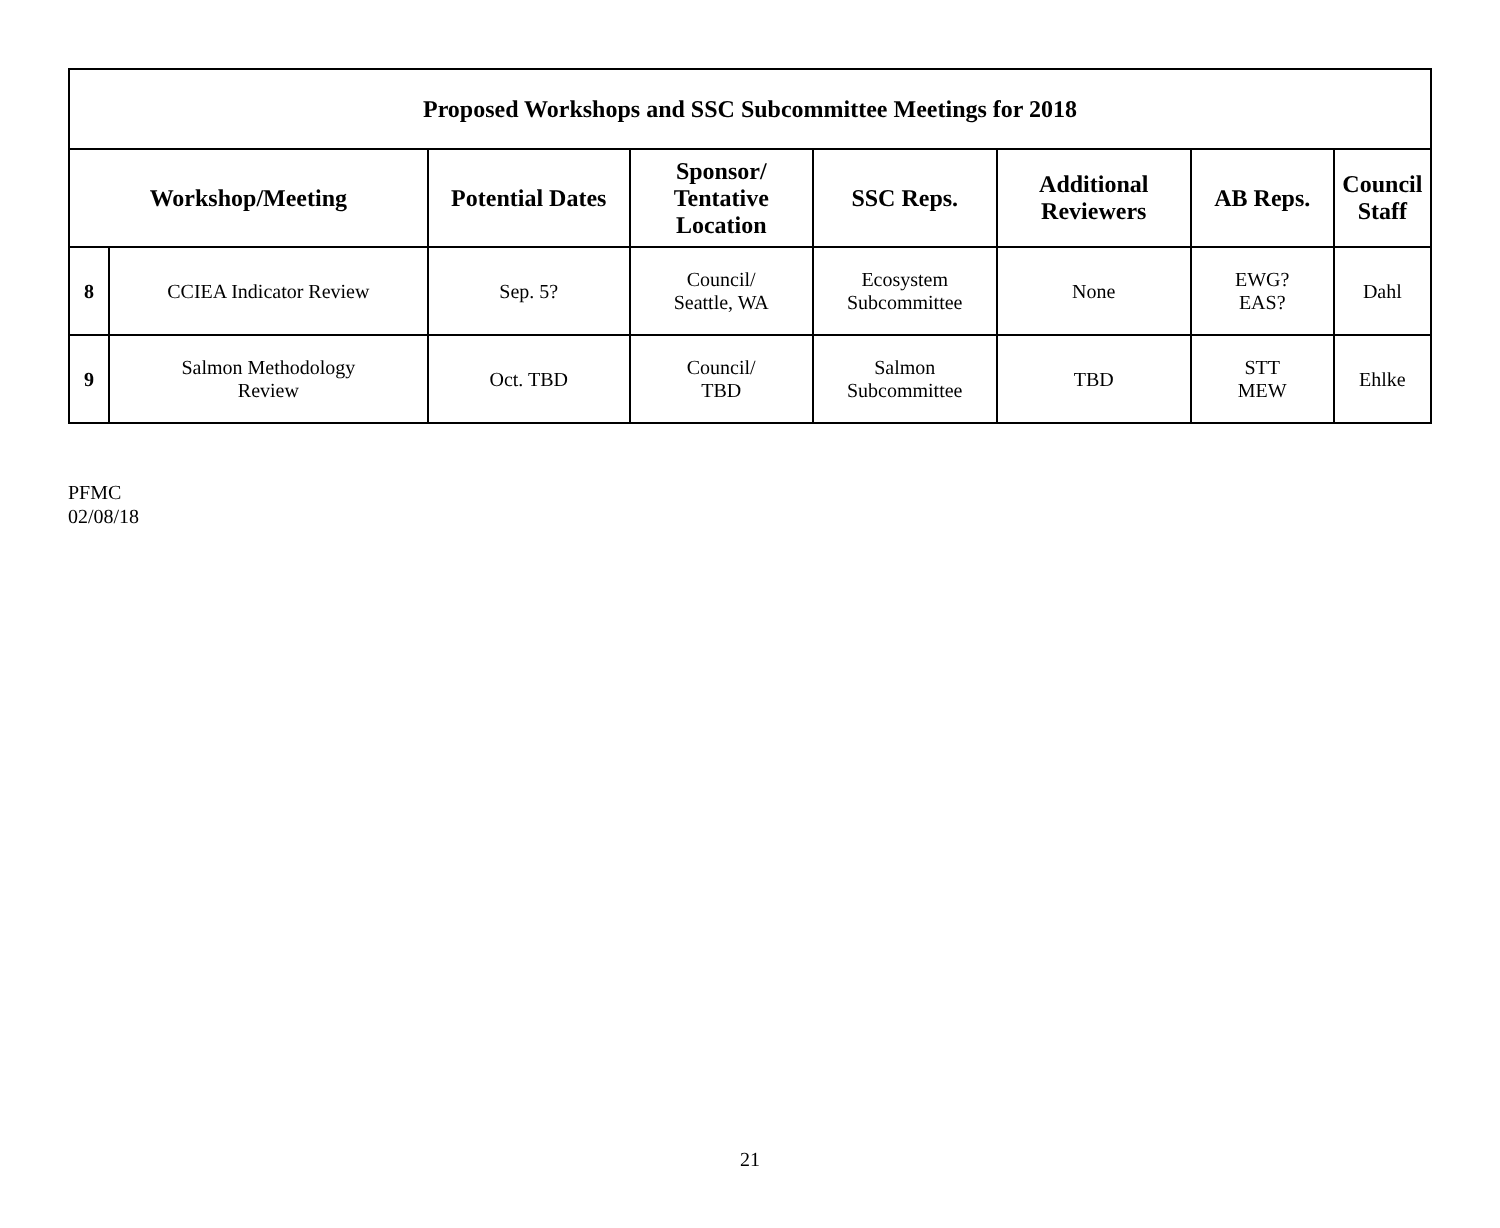| Proposed Workshops and SSC Subcommittee Meetings for 2018 | | | | | | | |
| --- | --- | --- | --- | --- | --- | --- | --- |
| Workshop/Meeting | | Potential Dates | Sponsor/ Tentative Location | SSC Reps. | Additional Reviewers | AB Reps. | Council Staff |
| 8 | CCIEA Indicator Review | Sep. 5? | Council/ Seattle, WA | Ecosystem Subcommittee | None | EWG? EAS? | Dahl |
| 9 | Salmon Methodology Review | Oct. TBD | Council/ TBD | Salmon Subcommittee | TBD | STT MEW | Ehlke |
PFMC
02/08/18
21